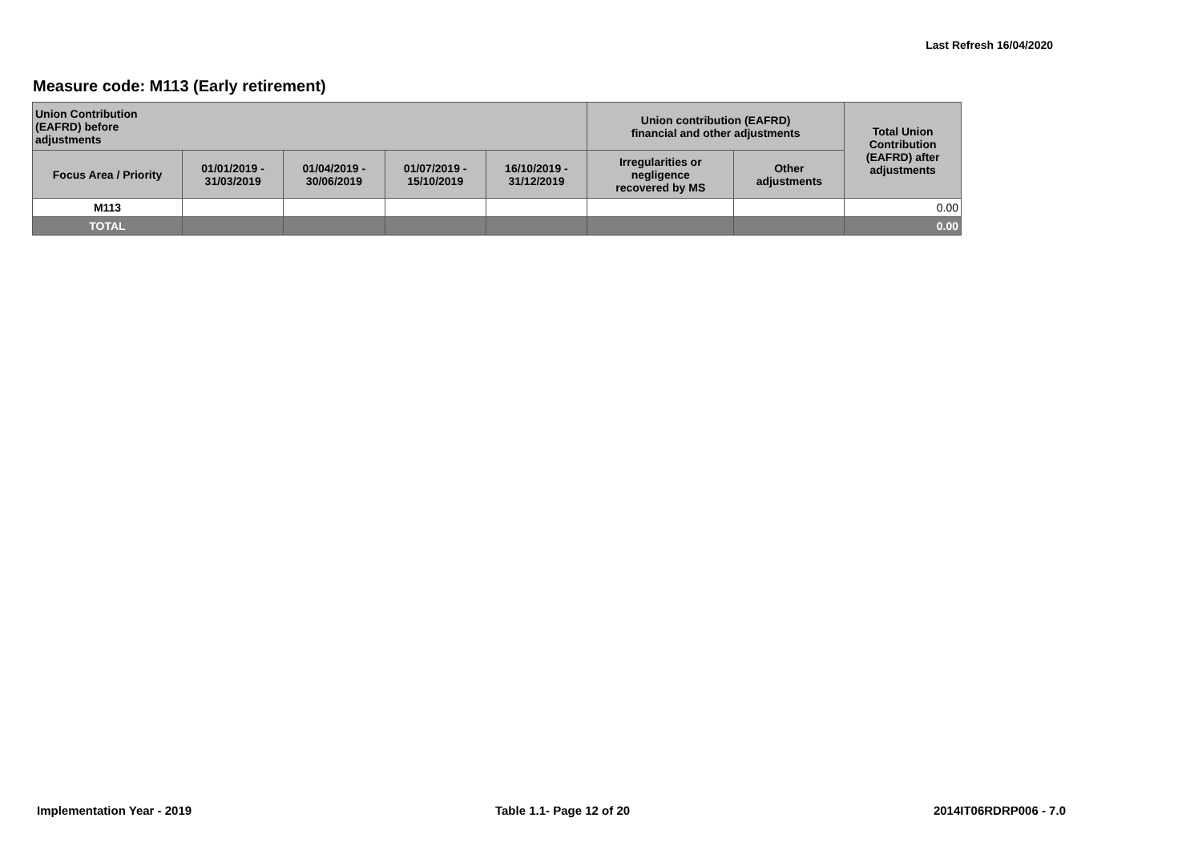Last Refresh 16/04/2020
Measure code: M113 (Early retirement)
| Union Contribution (EAFRD) before adjustments | | | | | Union contribution (EAFRD) financial and other adjustments | | Total Union Contribution (EAFRD) after adjustments |
| --- | --- | --- | --- | --- | --- | --- | --- |
| Focus Area / Priority | 01/01/2019 - 31/03/2019 | 01/04/2019 - 30/06/2019 | 01/07/2019 - 15/10/2019 | 16/10/2019 - 31/12/2019 | Irregularities or negligence recovered by MS | Other adjustments | |
| M113 | | | | | | | 0.00 |
| TOTAL | | | | | | | 0.00 |
Implementation Year - 2019 Table 1.1- Page 12 of 20 2014IT06RDRP006 - 7.0